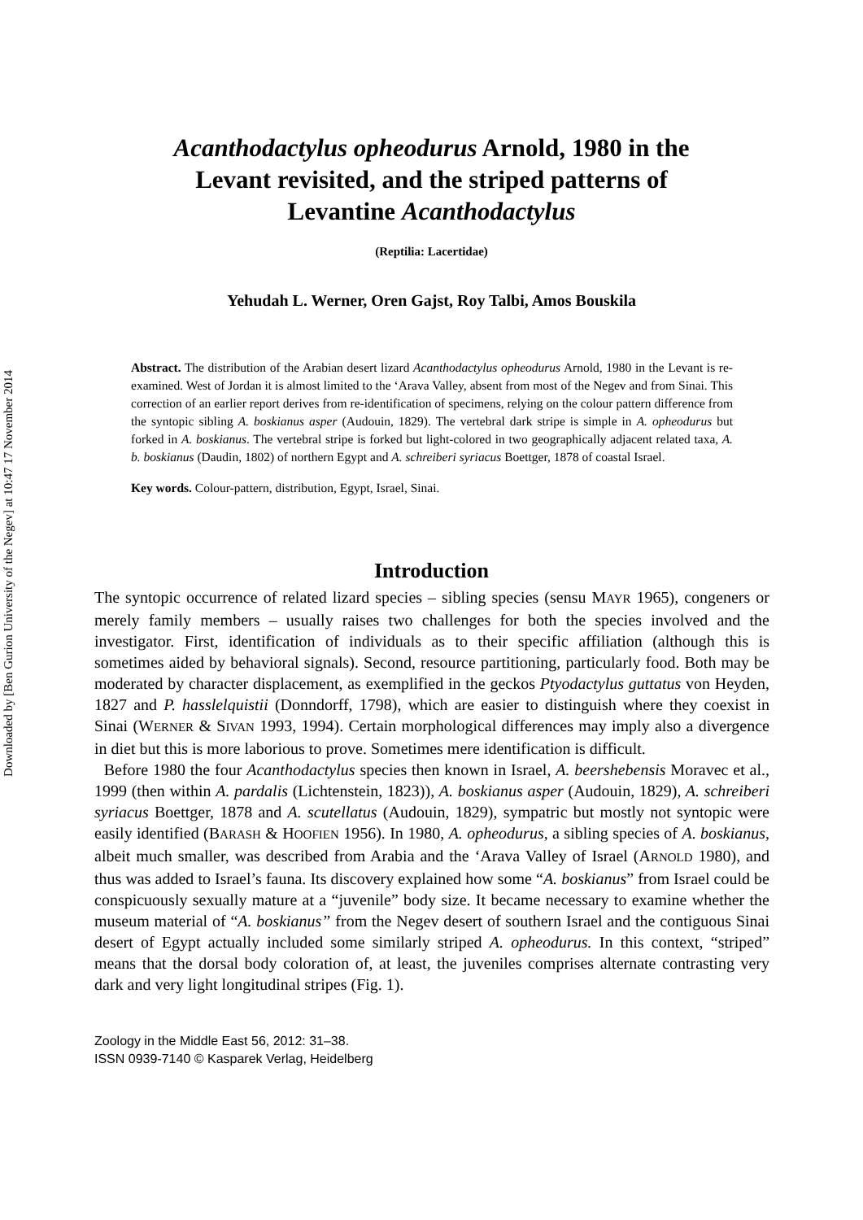Downloaded by [Ben Gurion University of the Negev] at 10:47 17 November 2014
Acanthodactylus opheodurus Arnold, 1980 in the
Levant revisited, and the striped patterns of
Levantine Acanthodactylus
(Reptilia: Lacertidae)
Yehudah L. Werner, Oren Gajst, Roy Talbi, Amos Bouskila
Abstract. The distribution of the Arabian desert lizard Acanthodactylus opheodurus Arnold, 1980 in the Levant is re-examined. West of Jordan it is almost limited to the ‘Arava Valley, absent from most of the Negev and from Sinai. This correction of an earlier report derives from re-identification of specimens, relying on the colour pattern difference from the syntopic sibling A. boskianus asper (Audouin, 1829). The vertebral dark stripe is simple in A. opheodurus but forked in A. boskianus. The vertebral stripe is forked but light-colored in two geographically adjacent related taxa, A. b. boskianus (Daudin, 1802) of northern Egypt and A. schreiberi syriacus Boettger, 1878 of coastal Israel.
Key words. Colour-pattern, distribution, Egypt, Israel, Sinai.
Introduction
The syntopic occurrence of related lizard species – sibling species (sensu MAYR 1965), congeners or merely family members – usually raises two challenges for both the species involved and the investigator. First, identification of individuals as to their specific affiliation (although this is sometimes aided by behavioral signals). Second, resource partitioning, particularly food. Both may be moderated by character displacement, as exemplified in the geckos Ptyodactylus guttatus von Heyden, 1827 and P. hasslelquistii (Donndorff, 1798), which are easier to distinguish where they coexist in Sinai (WERNER & SIVAN 1993, 1994). Certain morphological differences may imply also a divergence in diet but this is more laborious to prove. Sometimes mere identification is difficult.
Before 1980 the four Acanthodactylus species then known in Israel, A. beershebensis Moravec et al., 1999 (then within A. pardalis (Lichtenstein, 1823)), A. boskianus asper (Audouin, 1829), A. schreiberi syriacus Boettger, 1878 and A. scutellatus (Audouin, 1829), sympatric but mostly not syntopic were easily identified (BARASH & HOOFIEN 1956). In 1980, A. opheodurus, a sibling species of A. boskianus, albeit much smaller, was described from Arabia and the ‘Arava Valley of Israel (ARNOLD 1980), and thus was added to Israel’s fauna. Its discovery explained how some “A. boskianus” from Israel could be conspicuously sexually mature at a “juvenile” body size. It became necessary to examine whether the museum material of “A. boskianus” from the Negev desert of southern Israel and the contiguous Sinai desert of Egypt actually included some similarly striped A. opheodurus. In this context, “striped” means that the dorsal body coloration of, at least, the juveniles comprises alternate contrasting very dark and very light longitudinal stripes (Fig. 1).
Zoology in the Middle East 56, 2012: 31–38.
ISSN 0939-7140 © Kasparek Verlag, Heidelberg